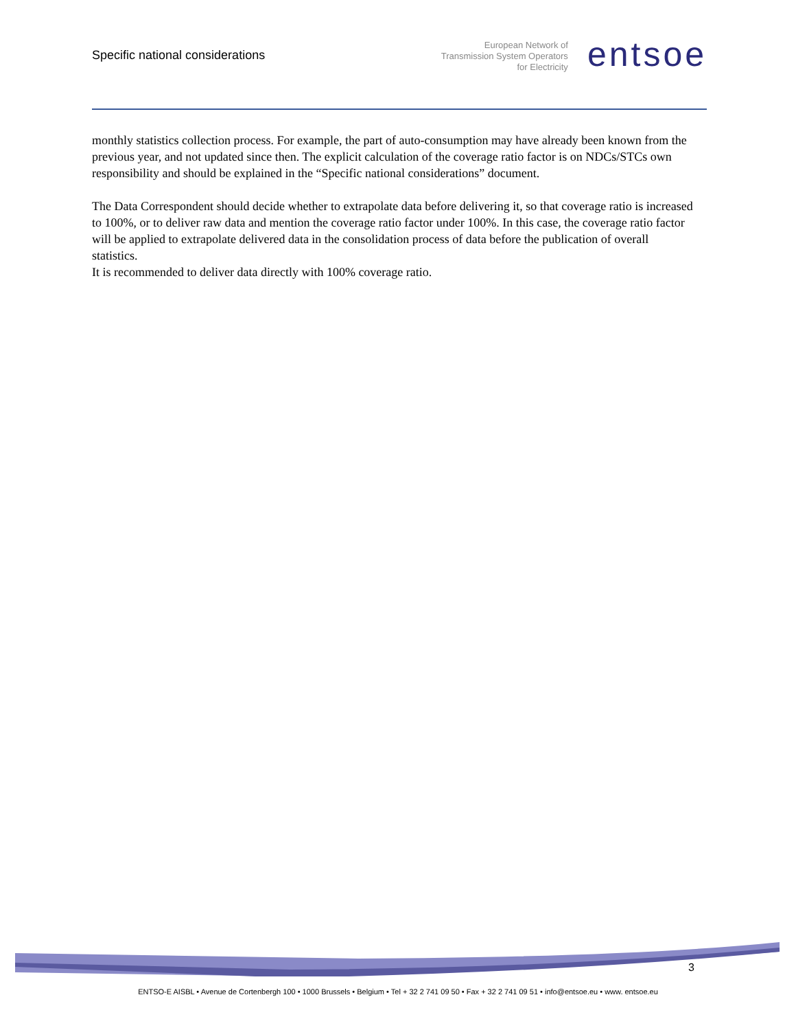Specific national considerations
European Network of
Transmission System Operators
for Electricity
entsoe
monthly statistics collection process. For example, the part of auto-consumption may have already been known from the previous year, and not updated since then. The explicit calculation of the coverage ratio factor is on NDCs/STCs own responsibility and should be explained in the “Specific national considerations” document.
The Data Correspondent should decide whether to extrapolate data before delivering it, so that coverage ratio is increased to 100%, or to deliver raw data and mention the coverage ratio factor under 100%. In this case, the coverage ratio factor will be applied to extrapolate delivered data in the consolidation process of data before the publication of overall statistics.
It is recommended to deliver data directly with 100% coverage ratio.
3
ENTSO-E AISBL • Avenue de Cortenbergh 100 • 1000 Brussels • Belgium • Tel + 32 2 741 09 50 • Fax + 32 2 741 09 51 • info@entsoe.eu • www. entsoe.eu